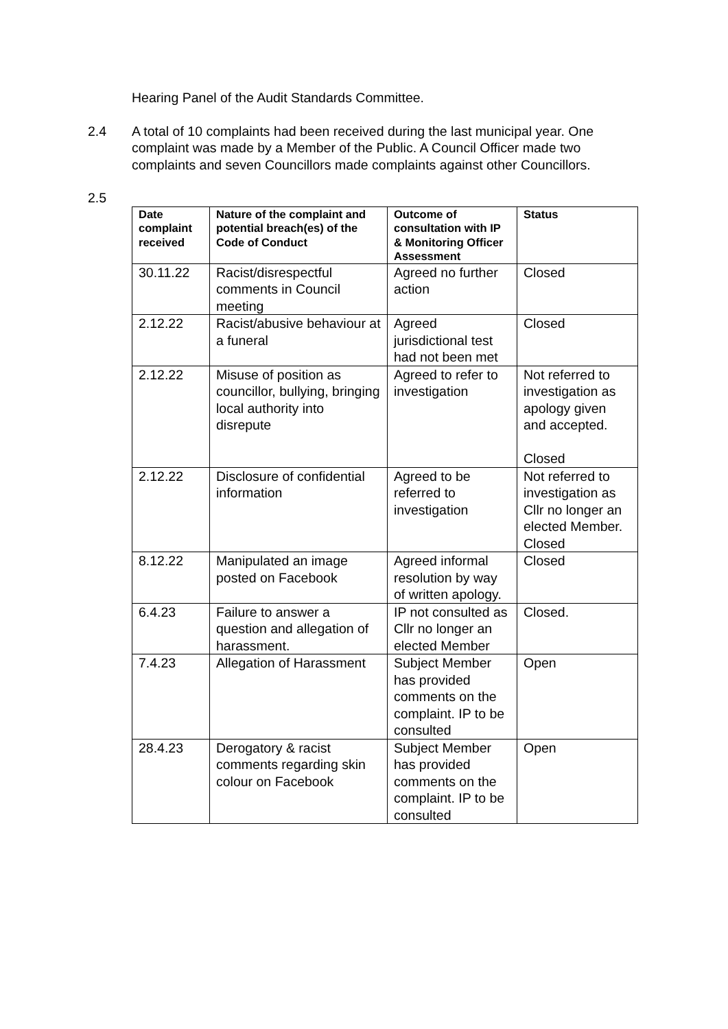Hearing Panel of the Audit Standards Committee.
2.4 A total of 10 complaints had been received during the last municipal year. One complaint was made by a Member of the Public. A Council Officer made two complaints and seven Councillors made complaints against other Councillors.
2.5
| Date complaint received | Nature of the complaint and potential breach(es) of the Code of Conduct | Outcome of consultation with IP & Monitoring Officer Assessment | Status |
| --- | --- | --- | --- |
| 30.11.22 | Racist/disrespectful comments in Council meeting | Agreed no further action | Closed |
| 2.12.22 | Racist/abusive behaviour at a funeral | Agreed jurisdictional test had not been met | Closed |
| 2.12.22 | Misuse of position as councillor, bullying, bringing local authority into disrepute | Agreed to refer to investigation | Not referred to investigation as apology given and accepted. Closed |
| 2.12.22 | Disclosure of confidential information | Agreed to be referred to investigation | Not referred to investigation as Cllr no longer an elected Member. Closed |
| 8.12.22 | Manipulated an image posted on Facebook | Agreed informal resolution by way of written apology. | Closed |
| 6.4.23 | Failure to answer a question and allegation of harassment. | IP not consulted as Cllr no longer an elected Member | Closed. |
| 7.4.23 | Allegation of Harassment | Subject Member has provided comments on the complaint. IP to be consulted | Open |
| 28.4.23 | Derogatory & racist comments regarding skin colour on Facebook | Subject Member has provided comments on the complaint. IP to be consulted | Open |